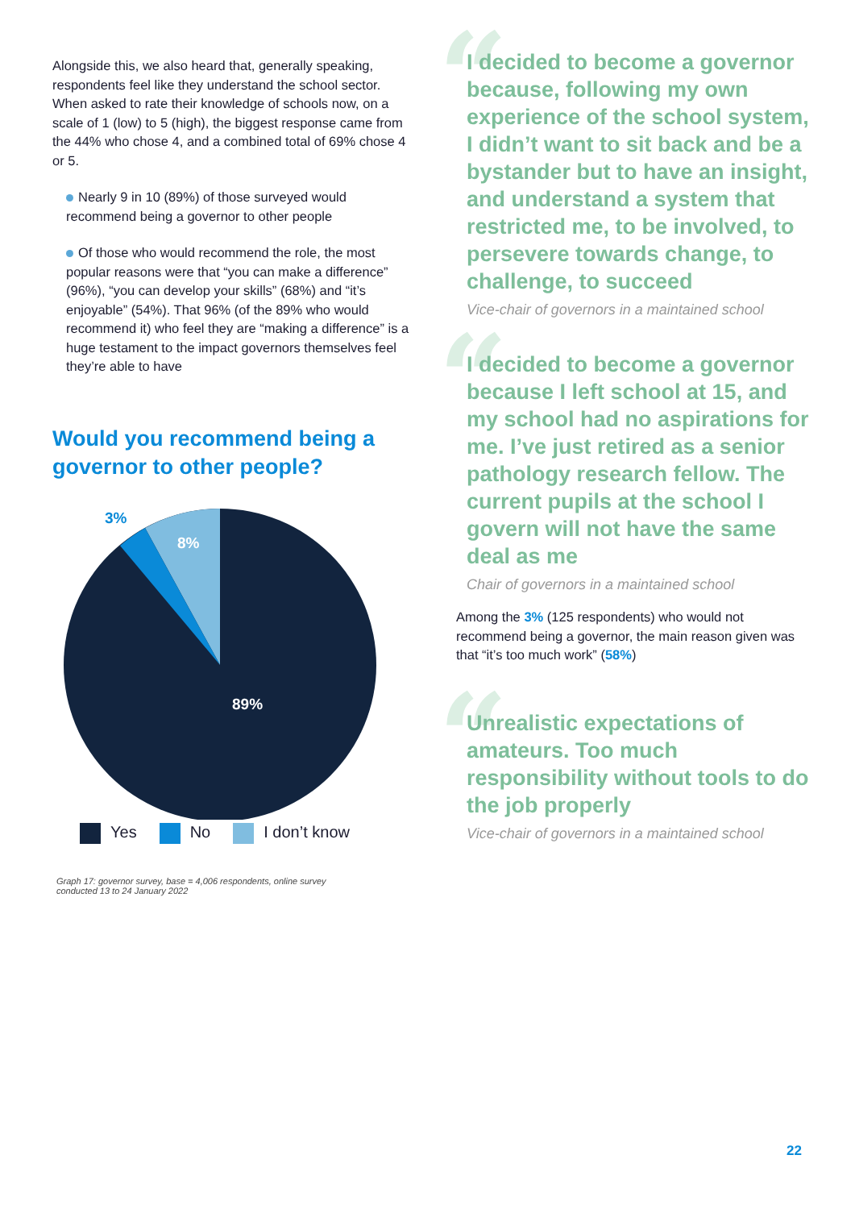Alongside this, we also heard that, generally speaking, respondents feel like they understand the school sector. When asked to rate their knowledge of schools now, on a scale of 1 (low) to 5 (high), the biggest response came from the 44% who chose 4, and a combined total of 69% chose 4 or 5.
Nearly 9 in 10 (89%) of those surveyed would recommend being a governor to other people
Of those who would recommend the role, the most popular reasons were that “you can make a difference” (96%), “you can develop your skills” (68%) and “it’s enjoyable” (54%). That 96% (of the 89% who would recommend it) who feel they are “making a difference” is a huge testament to the impact governors themselves feel they’re able to have
Would you recommend being a governor to other people?
3%
8%
89%
Yes No I don’t know
Graph 17: governor survey, base = 4,006 respondents, online survey
conducted 13 to 24 January 2022
“I decided to become a governor because, following my own experience of the school system, I didn’t want to sit back and be a bystander but to have an insight, and understand a system that restricted me, to be involved, to persevere towards change, to challenge, to succeed
Vice-chair of governors in a maintained school
“I decided to become a governor because I left school at 15, and my school had no aspirations for me. I’ve just retired as a senior pathology research fellow. The current pupils at the school I govern will not have the same deal as me
Chair of governors in a maintained school
Among the 3% (125 respondents) who would not recommend being a governor, the main reason given was that “it’s too much work” (58%)
“Unrealistic expectations of amateurs. Too much responsibility without tools to do the job properly
Vice-chair of governors in a maintained school
22